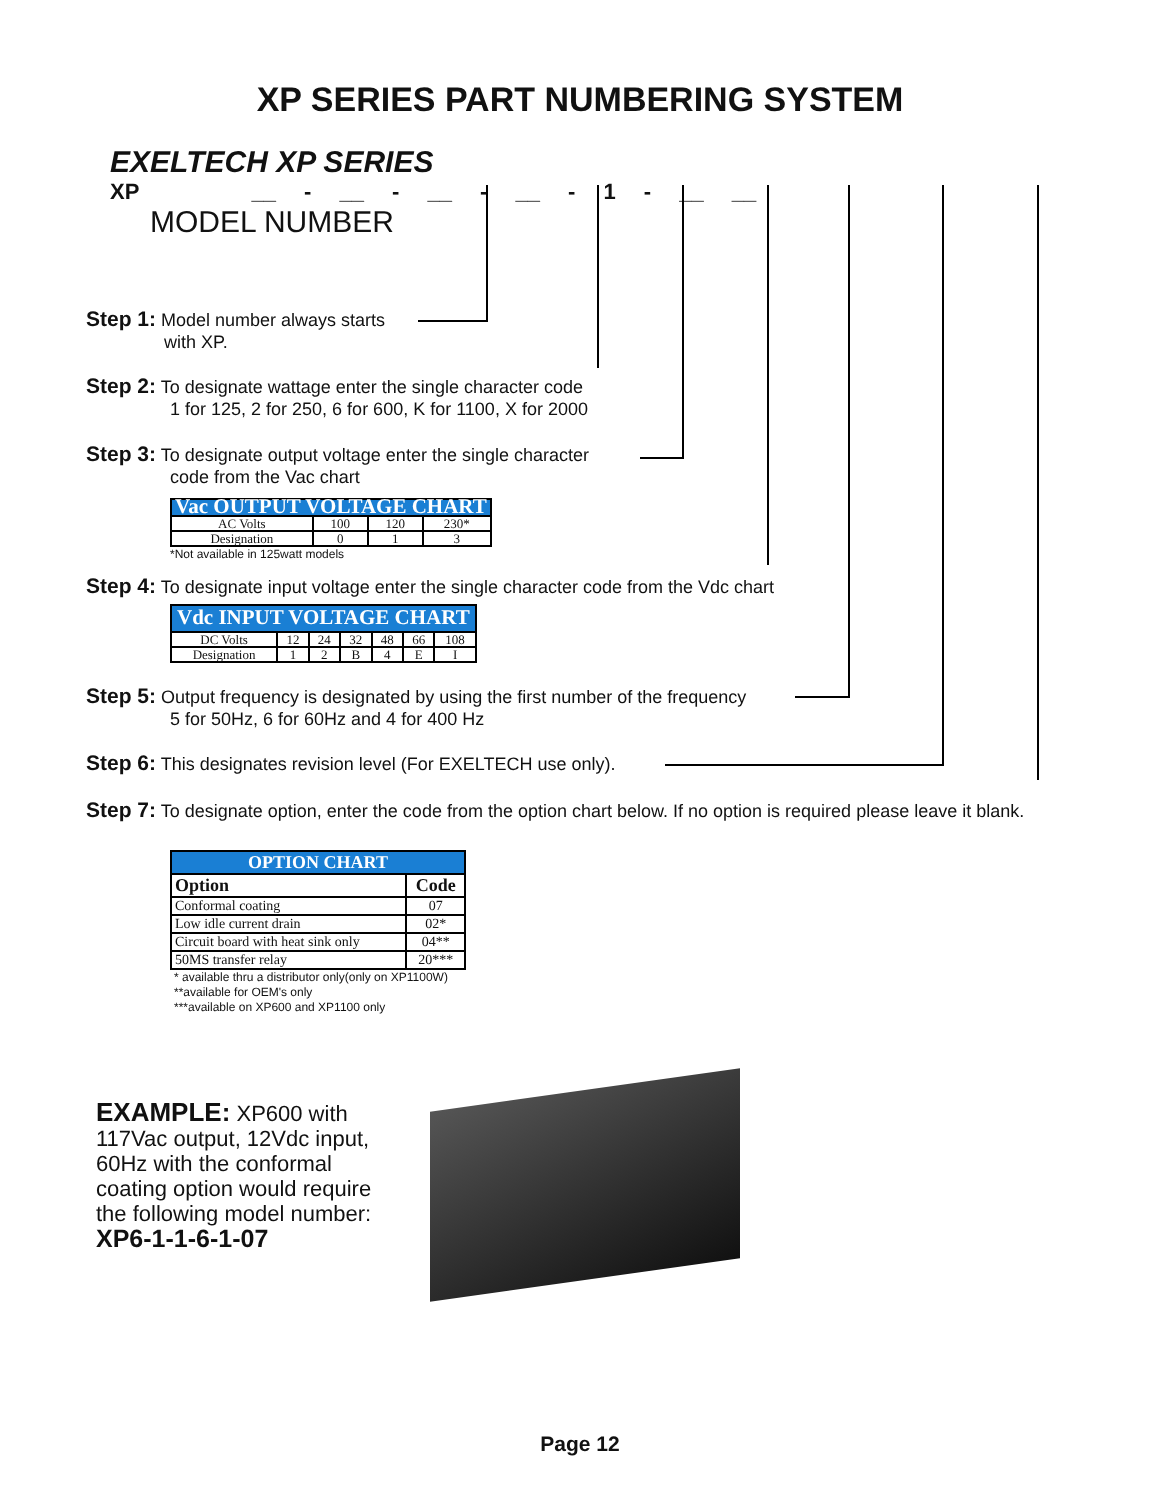XP SERIES PART NUMBERING SYSTEM
EXELTECH XP SERIES XP __ - __ - __ - __ - 1 - __ __
MODEL NUMBER
Step 1: Model number always starts
with XP.
Step 2: To designate wattage enter the single character code
1 for 125, 2 for 250, 6 for 600, K for 1100, X for 2000
Step 3: To designate output voltage enter the single character
code from the Vac chart
| Vac OUTPUT VOLTAGE CHART | | | |
| AC Volts | 100 | 120 | 230* |
| Designation | 0 | 1 | 3 |
*Not available in 125watt models
Step 4: To designate input voltage enter the single character code from the Vdc chart
| Vdc INPUT VOLTAGE CHART | | | | | | |
| DC Volts | 12 | 24 | 32 | 48 | 66 | 108 |
| Designation | 1 | 2 | B | 4 | E | I |
Step 5: Output frequency is designated by using the first number of the frequency
5 for 50Hz, 6 for 60Hz and 4 for 400 Hz
Step 6: This designates revision level (For EXELTECH use only).
Step 7: To designate option, enter the code from the option chart below. If no option is required please leave it blank.
| OPTION CHART | |
| Option | Code |
| Conformal coating | 07 |
| Low idle current drain | 02* |
| Circuit board with heat sink only | 04** |
| 50MS transfer relay | 20*** |
* available thru a distributor only(only on XP1100W)
**available for OEM's only
***available on XP600 and XP1100 only
EXAMPLE: XP600 with
117Vac output, 12Vdc input,
60Hz with the conformal
coating option would require
the following model number:
XP6-1-1-6-1-07
Page 12